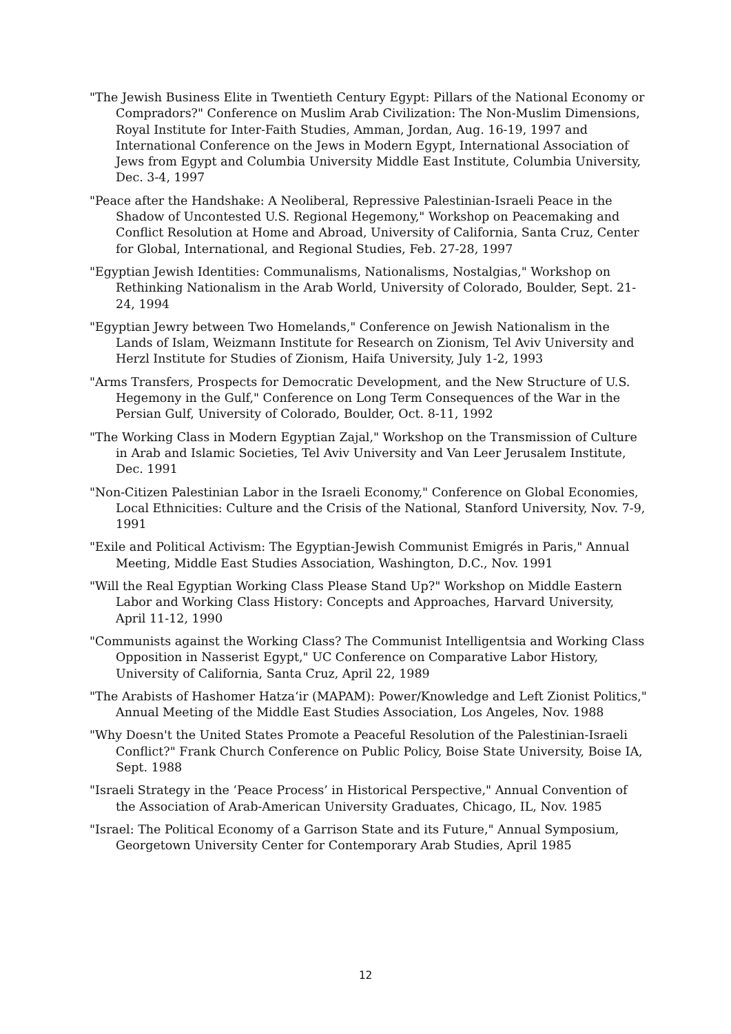"The Jewish Business Elite in Twentieth Century Egypt: Pillars of the National Economy or Compradors?" Conference on Muslim Arab Civilization: The Non-Muslim Dimensions, Royal Institute for Inter-Faith Studies, Amman, Jordan, Aug. 16-19, 1997 and International Conference on the Jews in Modern Egypt, International Association of Jews from Egypt and Columbia University Middle East Institute, Columbia University, Dec. 3-4, 1997
"Peace after the Handshake: A Neoliberal, Repressive Palestinian-Israeli Peace in the Shadow of Uncontested U.S. Regional Hegemony," Workshop on Peacemaking and Conflict Resolution at Home and Abroad, University of California, Santa Cruz, Center for Global, International, and Regional Studies, Feb. 27-28, 1997
"Egyptian Jewish Identities: Communalisms, Nationalisms, Nostalgias," Workshop on Rethinking Nationalism in the Arab World, University of Colorado, Boulder, Sept. 21-24, 1994
"Egyptian Jewry between Two Homelands," Conference on Jewish Nationalism in the Lands of Islam, Weizmann Institute for Research on Zionism, Tel Aviv University and Herzl Institute for Studies of Zionism, Haifa University, July 1-2, 1993
"Arms Transfers, Prospects for Democratic Development, and the New Structure of U.S. Hegemony in the Gulf," Conference on Long Term Consequences of the War in the Persian Gulf, University of Colorado, Boulder, Oct. 8-11, 1992
"The Working Class in Modern Egyptian Zajal," Workshop on the Transmission of Culture in Arab and Islamic Societies, Tel Aviv University and Van Leer Jerusalem Institute, Dec. 1991
"Non-Citizen Palestinian Labor in the Israeli Economy," Conference on Global Economies, Local Ethnicities: Culture and the Crisis of the National, Stanford University, Nov. 7-9, 1991
"Exile and Political Activism: The Egyptian-Jewish Communist Emigrés in Paris," Annual Meeting, Middle East Studies Association, Washington, D.C., Nov. 1991
"Will the Real Egyptian Working Class Please Stand Up?" Workshop on Middle Eastern Labor and Working Class History: Concepts and Approaches, Harvard University, April 11-12, 1990
"Communists against the Working Class? The Communist Intelligentsia and Working Class Opposition in Nasserist Egypt," UC Conference on Comparative Labor History, University of California, Santa Cruz, April 22, 1989
"The Arabists of Hashomer Hatza‘ir (MAPAM): Power/Knowledge and Left Zionist Politics," Annual Meeting of the Middle East Studies Association, Los Angeles, Nov. 1988
"Why Doesn't the United States Promote a Peaceful Resolution of the Palestinian-Israeli Conflict?" Frank Church Conference on Public Policy, Boise State University, Boise IA, Sept. 1988
"Israeli Strategy in the ‘Peace Process’ in Historical Perspective," Annual Convention of the Association of Arab-American University Graduates, Chicago, IL, Nov. 1985
"Israel: The Political Economy of a Garrison State and its Future," Annual Symposium, Georgetown University Center for Contemporary Arab Studies, April 1985
12